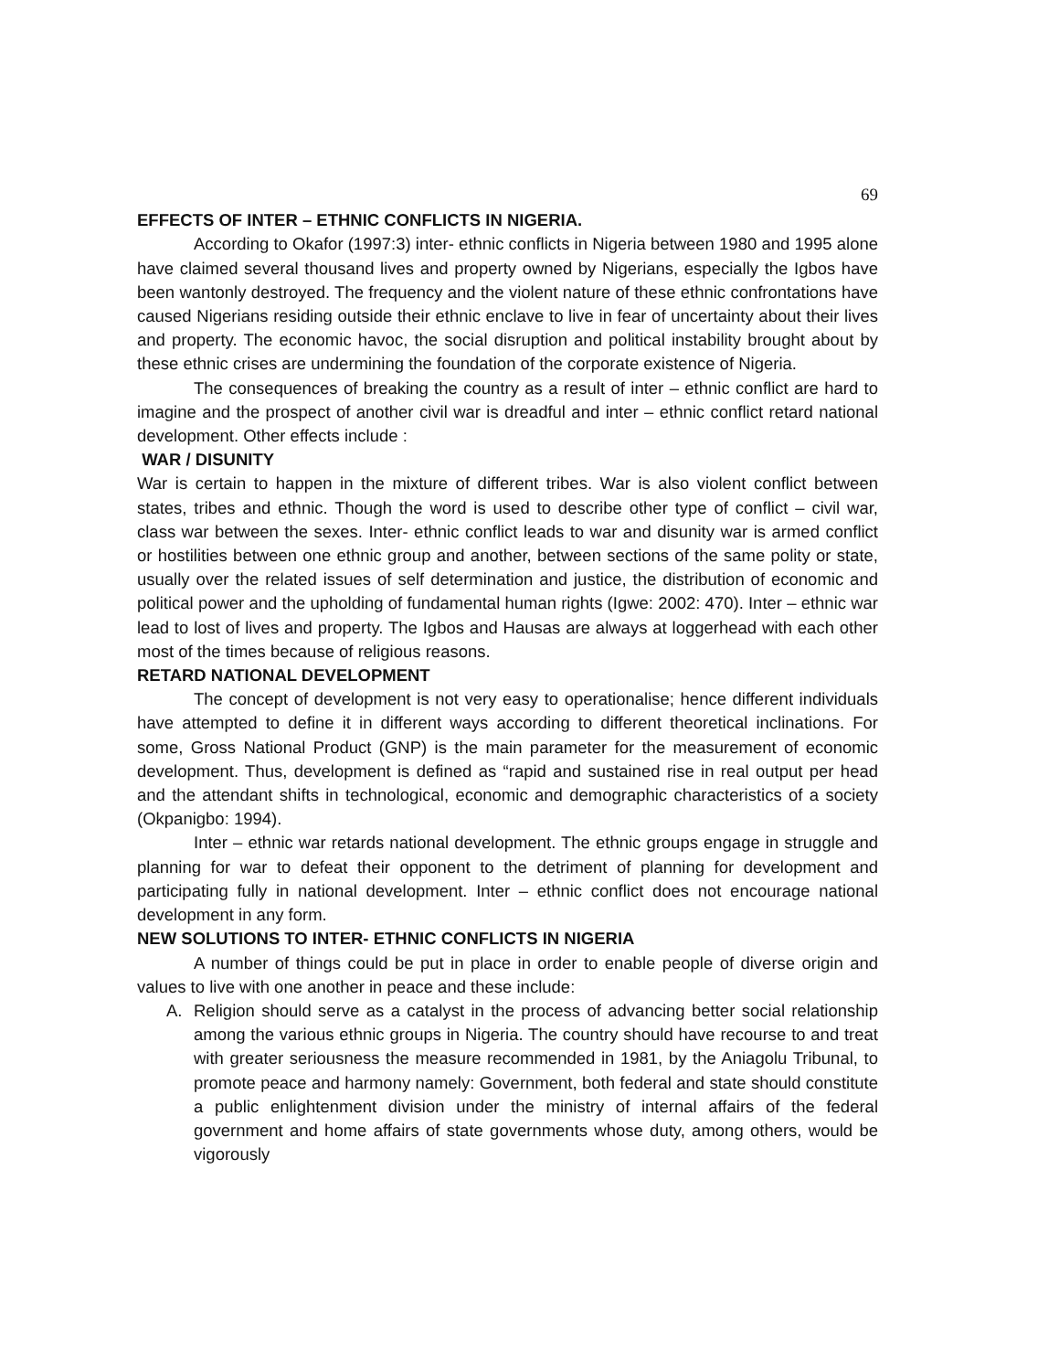69
EFFECTS OF INTER – ETHNIC CONFLICTS IN NIGERIA.
According to Okafor (1997:3) inter- ethnic conflicts in Nigeria between 1980 and 1995 alone have claimed several thousand lives and property owned by Nigerians, especially the Igbos have been wantonly destroyed. The frequency and the violent nature of these ethnic confrontations have caused Nigerians residing outside their ethnic enclave to live in fear of uncertainty about their lives and property. The economic havoc, the social disruption and political instability brought about by these ethnic crises are undermining the foundation of the corporate existence of Nigeria.
The consequences of breaking the country as a result of inter – ethnic conflict are hard to imagine and the prospect of another civil war is dreadful and inter – ethnic conflict retard national development. Other effects include :
WAR / DISUNITY
War is certain to happen in the mixture of different tribes. War is also violent conflict between states, tribes and ethnic. Though the word is used to describe other type of conflict – civil war, class war between the sexes. Inter- ethnic conflict leads to war and disunity war is armed conflict or hostilities between one ethnic group and another, between sections of the same polity or state, usually over the related issues of self determination and justice, the distribution of economic and political power and the upholding of fundamental human rights (Igwe: 2002: 470). Inter – ethnic war lead to lost of lives and property. The Igbos and Hausas are always at loggerhead with each other most of the times because of religious reasons.
RETARD NATIONAL DEVELOPMENT
The concept of development is not very easy to operationalise; hence different individuals have attempted to define it in different ways according to different theoretical inclinations. For some, Gross National Product (GNP) is the main parameter for the measurement of economic development. Thus, development is defined as “rapid and sustained rise in real output per head and the attendant shifts in technological, economic and demographic characteristics of a society (Okpanigbo: 1994).
Inter – ethnic war retards national development. The ethnic groups engage in struggle and planning for war to defeat their opponent to the detriment of planning for development and participating fully in national development. Inter – ethnic conflict does not encourage national development in any form.
NEW SOLUTIONS TO INTER- ETHNIC CONFLICTS IN NIGERIA
A number of things could be put in place in order to enable people of diverse origin and values to live with one another in peace and these include:
A. Religion should serve as a catalyst in the process of advancing better social relationship among the various ethnic groups in Nigeria. The country should have recourse to and treat with greater seriousness the measure recommended in 1981, by the Aniagolu Tribunal, to promote peace and harmony namely: Government, both federal and state should constitute a public enlightenment division under the ministry of internal affairs of the federal government and home affairs of state governments whose duty, among others, would be vigorously